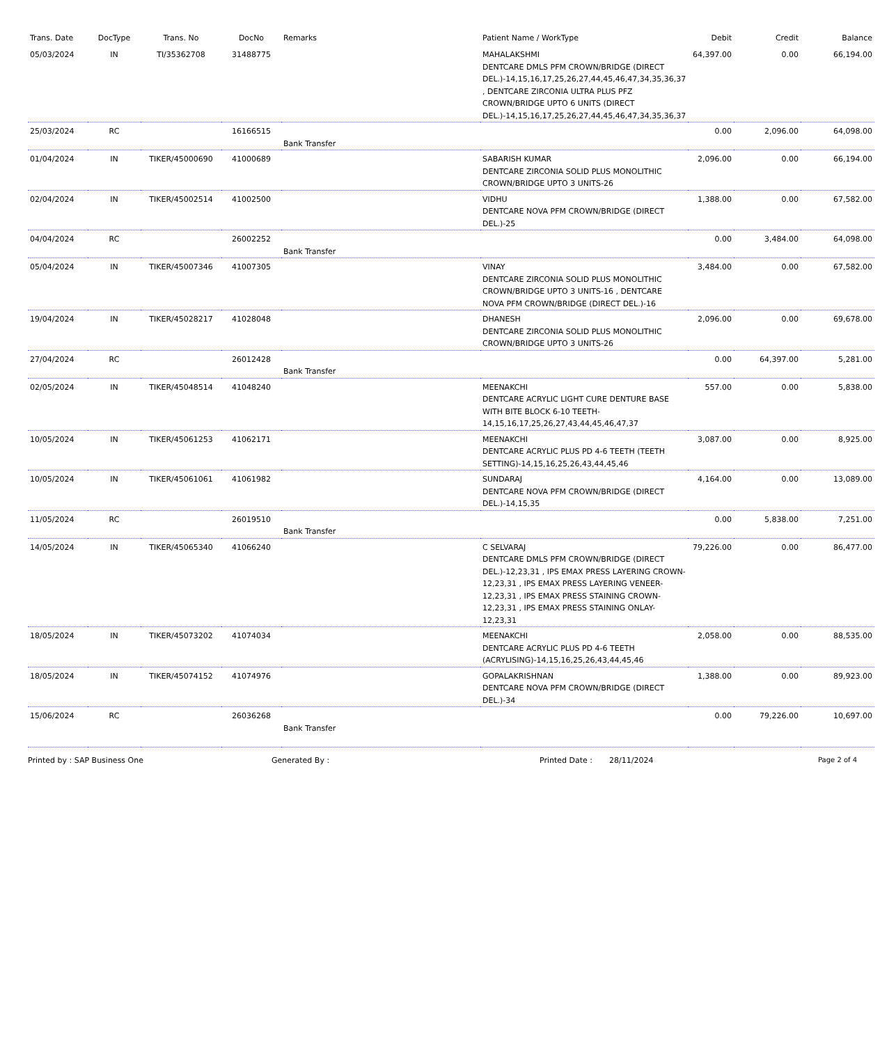| Trans. Date | DocType | Trans. No | DocNo | Remarks | Patient Name / WorkType | Debit | Credit | Balance |
| --- | --- | --- | --- | --- | --- | --- | --- | --- |
| 05/03/2024 | IN | TI/35362708 | 31488775 | | MAHALAKSHMI DENTCARE DMLS PFM CROWN/BRIDGE (DIRECT DEL.)-14,15,16,17,25,26,27,44,45,46,47,34,35,36,37 , DENTCARE ZIRCONIA ULTRA PLUS PFZ CROWN/BRIDGE UPTO 6 UNITS (DIRECT DEL.)-14,15,16,17,25,26,27,44,45,46,47,34,35,36,37 | 64,397.00 | 0.00 | 66,194.00 |
| 25/03/2024 | RC | | 16166515 | Bank Transfer | | 0.00 | 2,096.00 | 64,098.00 |
| 01/04/2024 | IN | TIKER/45000690 | 41000689 | | SABARISH KUMAR DENTCARE ZIRCONIA SOLID PLUS MONOLITHIC CROWN/BRIDGE UPTO 3 UNITS-26 | 2,096.00 | 0.00 | 66,194.00 |
| 02/04/2024 | IN | TIKER/45002514 | 41002500 | | VIDHU DENTCARE NOVA PFM CROWN/BRIDGE (DIRECT DEL.)-25 | 1,388.00 | 0.00 | 67,582.00 |
| 04/04/2024 | RC | | 26002252 | Bank Transfer | | 0.00 | 3,484.00 | 64,098.00 |
| 05/04/2024 | IN | TIKER/45007346 | 41007305 | | VINAY DENTCARE ZIRCONIA SOLID PLUS MONOLITHIC CROWN/BRIDGE UPTO 3 UNITS-16 , DENTCARE NOVA PFM CROWN/BRIDGE (DIRECT DEL.)-16 | 3,484.00 | 0.00 | 67,582.00 |
| 19/04/2024 | IN | TIKER/45028217 | 41028048 | | DHANESH DENTCARE ZIRCONIA SOLID PLUS MONOLITHIC CROWN/BRIDGE UPTO 3 UNITS-26 | 2,096.00 | 0.00 | 69,678.00 |
| 27/04/2024 | RC | | 26012428 | Bank Transfer | | 0.00 | 64,397.00 | 5,281.00 |
| 02/05/2024 | IN | TIKER/45048514 | 41048240 | | MEENAKCHI DENTCARE ACRYLIC LIGHT CURE DENTURE BASE WITH BITE BLOCK 6-10 TEETH-14,15,16,17,25,26,27,43,44,45,46,47,37 | 557.00 | 0.00 | 5,838.00 |
| 10/05/2024 | IN | TIKER/45061253 | 41062171 | | MEENAKCHI DENTCARE ACRYLIC PLUS PD 4-6 TEETH (TEETH SETTING)-14,15,16,25,26,43,44,45,46 | 3,087.00 | 0.00 | 8,925.00 |
| 10/05/2024 | IN | TIKER/45061061 | 41061982 | | SUNDARAJ DENTCARE NOVA PFM CROWN/BRIDGE (DIRECT DEL.)-14,15,35 | 4,164.00 | 0.00 | 13,089.00 |
| 11/05/2024 | RC | | 26019510 | Bank Transfer | | 0.00 | 5,838.00 | 7,251.00 |
| 14/05/2024 | IN | TIKER/45065340 | 41066240 | | C SELVARAJ DENTCARE DMLS PFM CROWN/BRIDGE (DIRECT DEL.)-12,23,31 , IPS EMAX PRESS LAYERING CROWN-12,23,31 , IPS EMAX PRESS LAYERING VENEER-12,23,31 , IPS EMAX PRESS STAINING CROWN-12,23,31 , IPS EMAX PRESS STAINING ONLAY-12,23,31 | 79,226.00 | 0.00 | 86,477.00 |
| 18/05/2024 | IN | TIKER/45073202 | 41074034 | | MEENAKCHI DENTCARE ACRYLIC PLUS PD 4-6 TEETH (ACRYLISING)-14,15,16,25,26,43,44,45,46 | 2,058.00 | 0.00 | 88,535.00 |
| 18/05/2024 | IN | TIKER/45074152 | 41074976 | | GOPALAKRISHNAN DENTCARE NOVA PFM CROWN/BRIDGE (DIRECT DEL.)-34 | 1,388.00 | 0.00 | 89,923.00 |
| 15/06/2024 | RC | | 26036268 | Bank Transfer | | 0.00 | 79,226.00 | 10,697.00 |
Printed by : SAP Business One Generated By : Printed Date : 28/11/2024 Page 2 of 4